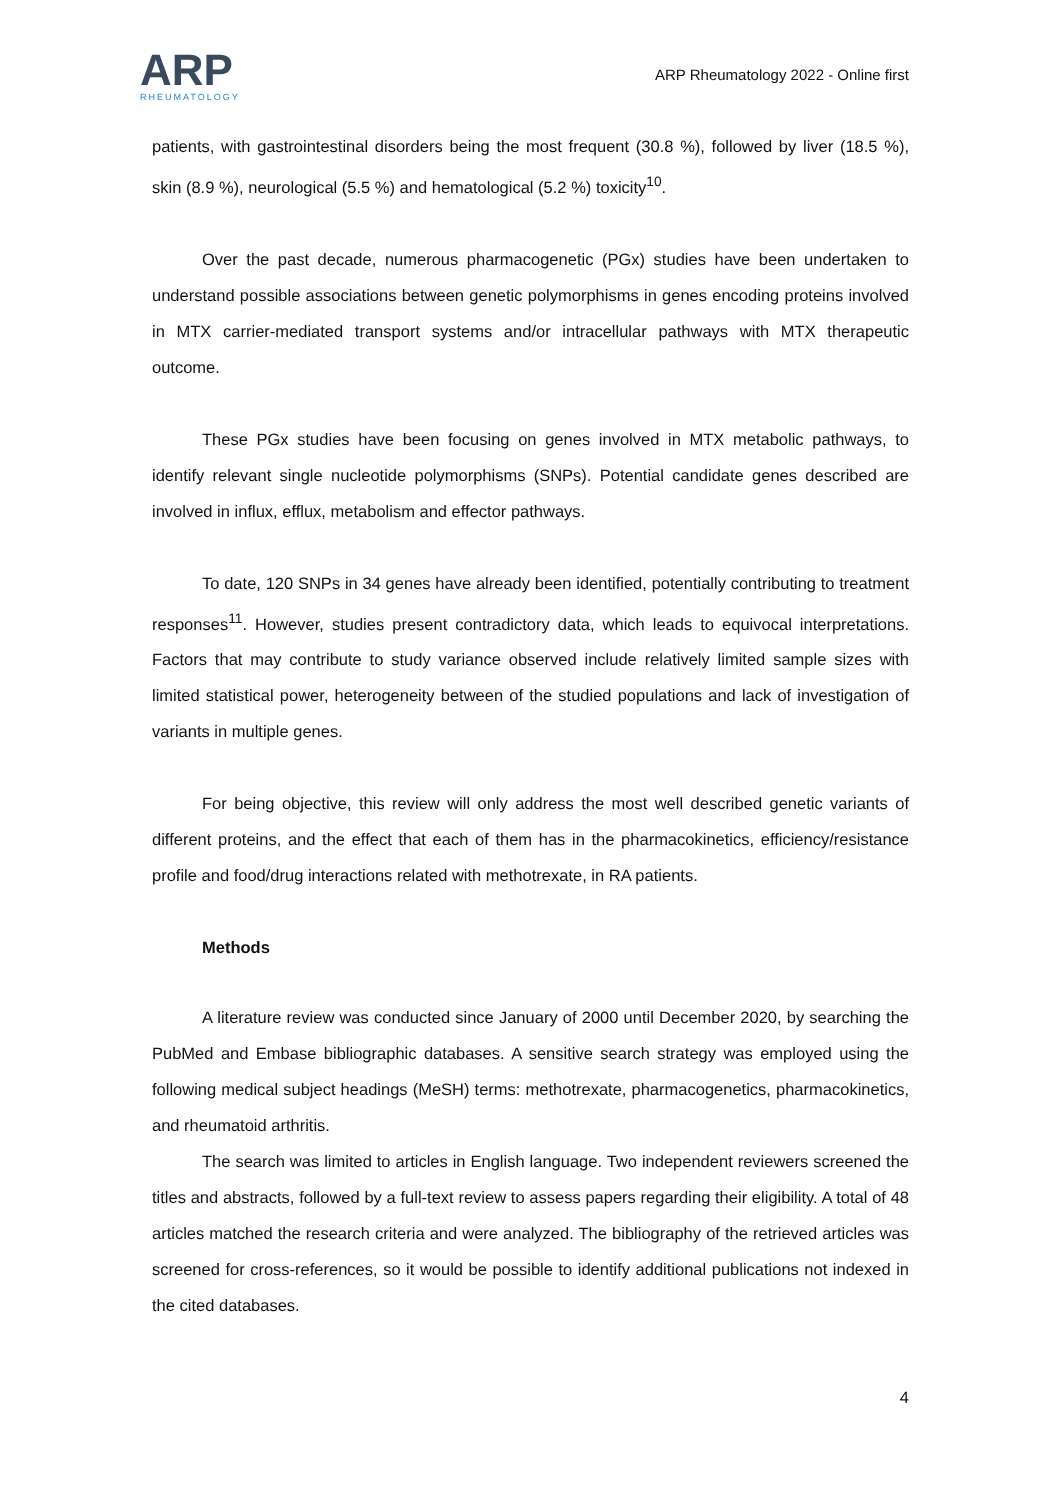ARP
RHEUMATOLOGY
ARP Rheumatology 2022 - Online first
patients, with gastrointestinal disorders being the most frequent (30.8 %), followed by liver (18.5 %), skin (8.9 %), neurological (5.5 %) and hematological (5.2 %) toxicity<sup>10</sup>.
Over the past decade, numerous pharmacogenetic (PGx) studies have been undertaken to understand possible associations between genetic polymorphisms in genes encoding proteins involved in MTX carrier-mediated transport systems and/or intracellular pathways with MTX therapeutic outcome.
These PGx studies have been focusing on genes involved in MTX metabolic pathways, to identify relevant single nucleotide polymorphisms (SNPs). Potential candidate genes described are involved in influx, efflux, metabolism and effector pathways.
To date, 120 SNPs in 34 genes have already been identified, potentially contributing to treatment responses<sup>11</sup>. However, studies present contradictory data, which leads to equivocal interpretations. Factors that may contribute to study variance observed include relatively limited sample sizes with limited statistical power, heterogeneity between of the studied populations and lack of investigation of variants in multiple genes.
For being objective, this review will only address the most well described genetic variants of different proteins, and the effect that each of them has in the pharmacokinetics, efficiency/resistance profile and food/drug interactions related with methotrexate, in RA patients.
Methods
A literature review was conducted since January of 2000 until December 2020, by searching the PubMed and Embase bibliographic databases. A sensitive search strategy was employed using the following medical subject headings (MeSH) terms: methotrexate, pharmacogenetics, pharmacokinetics, and rheumatoid arthritis.
The search was limited to articles in English language. Two independent reviewers screened the titles and abstracts, followed by a full-text review to assess papers regarding their eligibility. A total of 48 articles matched the research criteria and were analyzed. The bibliography of the retrieved articles was screened for cross-references, so it would be possible to identify additional publications not indexed in the cited databases.
4